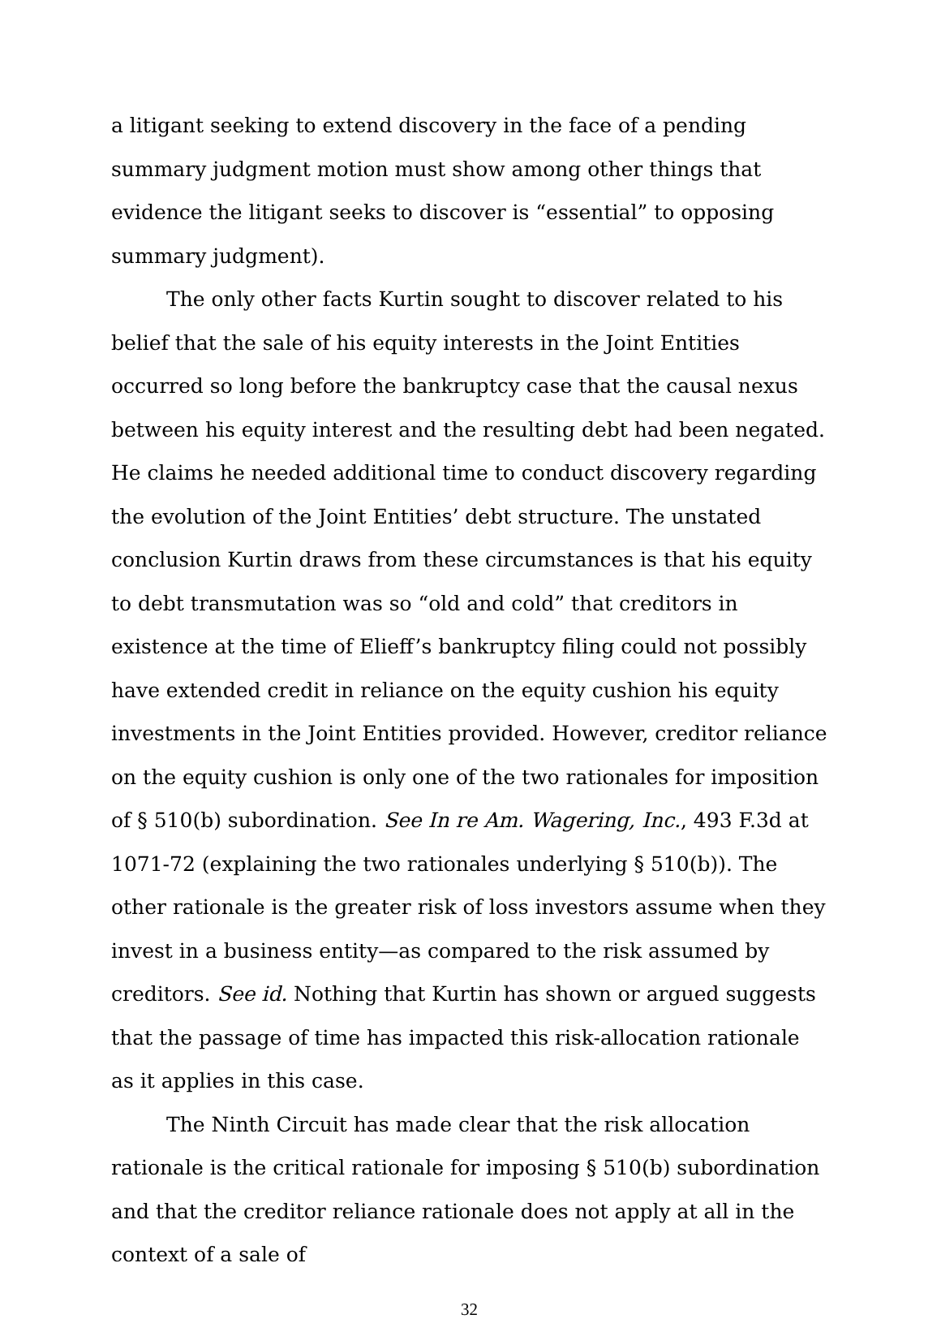a litigant seeking to extend discovery in the face of a pending summary judgment motion must show among other things that evidence the litigant seeks to discover is “essential” to opposing summary judgment).
The only other facts Kurtin sought to discover related to his belief that the sale of his equity interests in the Joint Entities occurred so long before the bankruptcy case that the causal nexus between his equity interest and the resulting debt had been negated. He claims he needed additional time to conduct discovery regarding the evolution of the Joint Entities’ debt structure. The unstated conclusion Kurtin draws from these circumstances is that his equity to debt transmutation was so “old and cold” that creditors in existence at the time of Elieff’s bankruptcy filing could not possibly have extended credit in reliance on the equity cushion his equity investments in the Joint Entities provided. However, creditor reliance on the equity cushion is only one of the two rationales for imposition of § 510(b) subordination. See In re Am. Wagering, Inc., 493 F.3d at 1071-72 (explaining the two rationales underlying § 510(b)). The other rationale is the greater risk of loss investors assume when they invest in a business entity—as compared to the risk assumed by creditors. See id. Nothing that Kurtin has shown or argued suggests that the passage of time has impacted this risk-allocation rationale as it applies in this case.
The Ninth Circuit has made clear that the risk allocation rationale is the critical rationale for imposing § 510(b) subordination and that the creditor reliance rationale does not apply at all in the context of a sale of
32